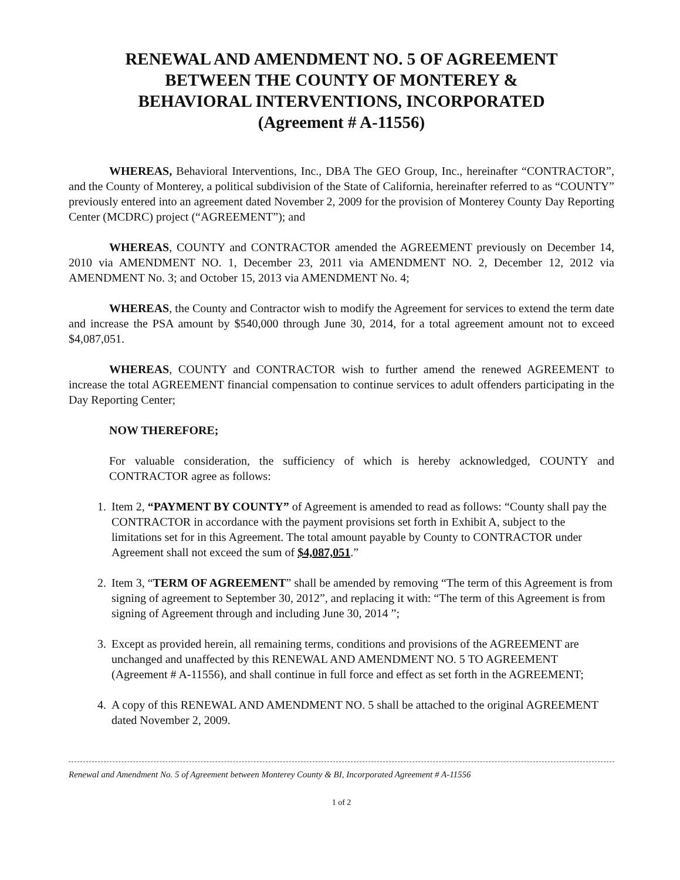RENEWAL AND AMENDMENT NO. 5 OF AGREEMENT
BETWEEN THE COUNTY OF MONTEREY &
BEHAVIORAL INTERVENTIONS, INCORPORATED
(Agreement # A-11556)
WHEREAS, Behavioral Interventions, Inc., DBA The GEO Group, Inc., hereinafter “CONTRACTOR”, and the County of Monterey, a political subdivision of the State of California, hereinafter referred to as “COUNTY” previously entered into an agreement dated November 2, 2009 for the provision of Monterey County Day Reporting Center (MCDRC) project (“AGREEMENT”); and
WHEREAS, COUNTY and CONTRACTOR amended the AGREEMENT previously on December 14, 2010 via AMENDMENT NO. 1, December 23, 2011 via AMENDMENT NO. 2, December 12, 2012 via AMENDMENT No. 3; and October 15, 2013 via AMENDMENT No. 4;
WHEREAS, the County and Contractor wish to modify the Agreement for services to extend the term date and increase the PSA amount by $540,000 through June 30, 2014, for a total agreement amount not to exceed $4,087,051.
WHEREAS, COUNTY and CONTRACTOR wish to further amend the renewed AGREEMENT to increase the total AGREEMENT financial compensation to continue services to adult offenders participating in the Day Reporting Center;
NOW THEREFORE;
For valuable consideration, the sufficiency of which is hereby acknowledged, COUNTY and CONTRACTOR agree as follows:
1. Item 2, “PAYMENT BY COUNTY” of Agreement is amended to read as follows: “County shall pay the CONTRACTOR in accordance with the payment provisions set forth in Exhibit A, subject to the limitations set for in this Agreement. The total amount payable by County to CONTRACTOR under Agreement shall not exceed the sum of $4,087,051.”
2. Item 3, “TERM OF AGREEMENT” shall be amended by removing “The term of this Agreement is from signing of agreement to September 30, 2012”, and replacing it with: “The term of this Agreement is from signing of Agreement through and including June 30, 2014 ”;
3. Except as provided herein, all remaining terms, conditions and provisions of the AGREEMENT are unchanged and unaffected by this RENEWAL AND AMENDMENT NO. 5 TO AGREEMENT (Agreement # A-11556), and shall continue in full force and effect as set forth in the AGREEMENT;
4. A copy of this RENEWAL AND AMENDMENT NO. 5 shall be attached to the original AGREEMENT dated November 2, 2009.
Renewal and Amendment No. 5 of Agreement between Monterey County & BI, Incorporated Agreement # A-11556
1 of 2